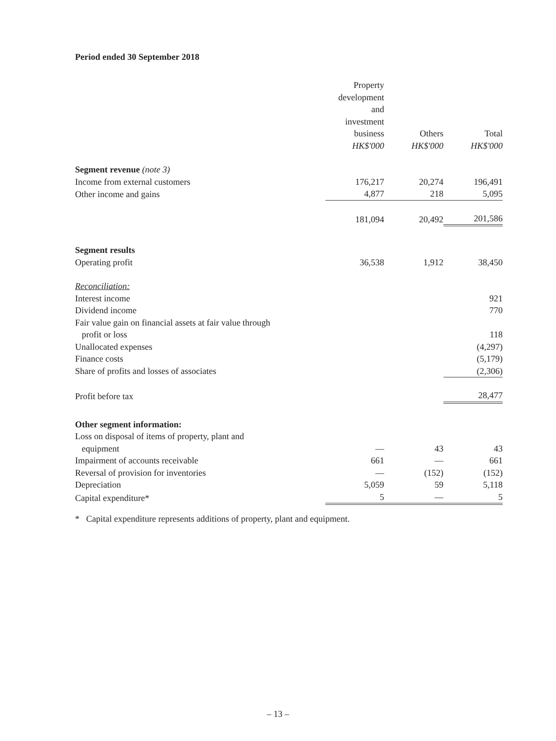Period ended 30 September 2018
| | Property development and investment business HK$'000 | Others HK$'000 | Total HK$'000 |
| --- | --- | --- | --- |
| Segment revenue (note 3) | | | |
| Income from external customers | 176,217 | 20,274 | 196,491 |
| Other income and gains | 4,877 | 218 | 5,095 |
| | 181,094 | 20,492 | 201,586 |
| Segment results | | | |
| Operating profit | 36,538 | 1,912 | 38,450 |
| Reconciliation: | | | |
| Interest income | | | 921 |
| Dividend income | | | 770 |
| Fair value gain on financial assets at fair value through profit or loss | | | 118 |
| Unallocated expenses | | | (4,297) |
| Finance costs | | | (5,179) |
| Share of profits and losses of associates | | | (2,306) |
| Profit before tax | | | 28,477 |
| Other segment information: | | | |
| Loss on disposal of items of property, plant and equipment | — | 43 | 43 |
| Impairment of accounts receivable | 661 | — | 661 |
| Reversal of provision for inventories | — | (152) | (152) |
| Depreciation | 5,059 | 59 | 5,118 |
| Capital expenditure* | 5 | — | 5 |
* Capital expenditure represents additions of property, plant and equipment.
– 13 –